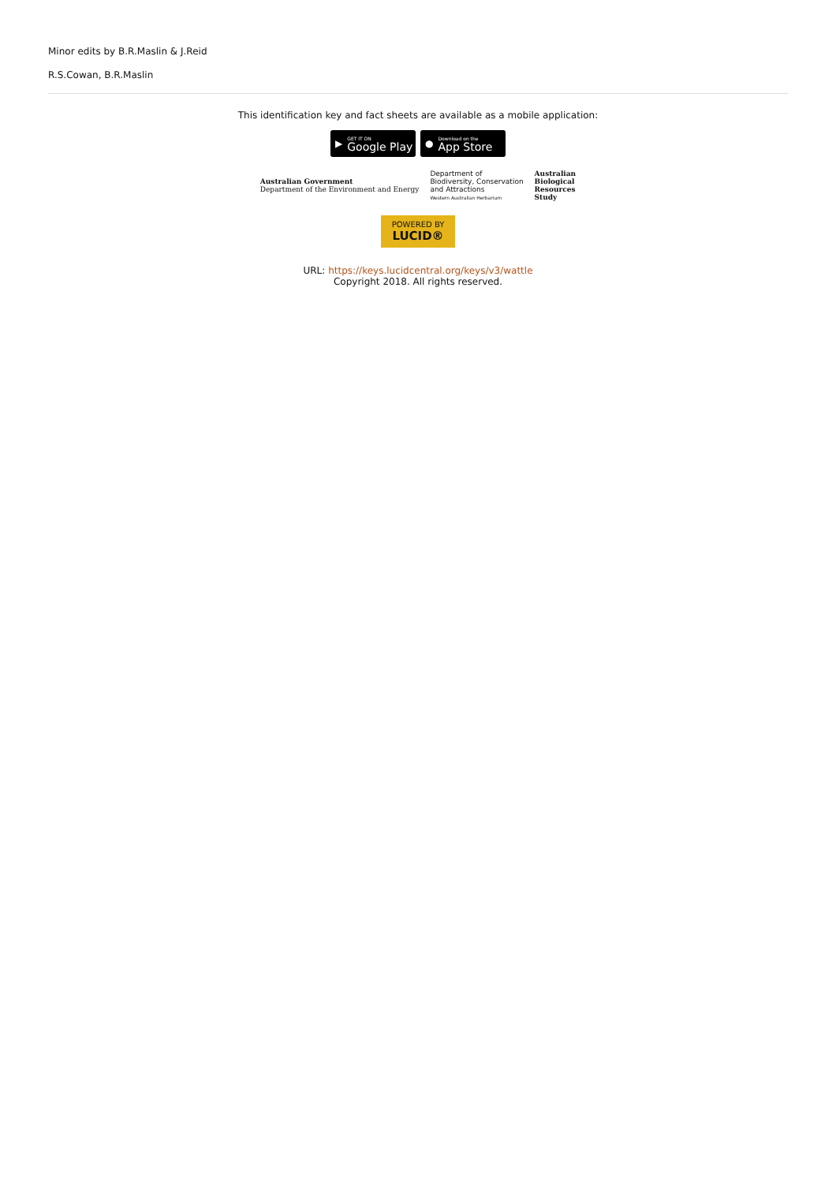Minor edits by B.R.Maslin & J.Reid
R.S.Cowan, B.R.Maslin
This identification key and fact sheets are available as a mobile application:
▶
GET IT ON
Google Play
●
Download on the
App Store
Australian Government
Department of the Environment and Energy
Department of
Biodiversity, Conservation
and Attractions
Western Australian Herbarium
Australian
Biological
Resources
Study
POWERED BY
LUCID®
URL: https://keys.lucidcentral.org/keys/v3/wattle
Copyright 2018. All rights reserved.